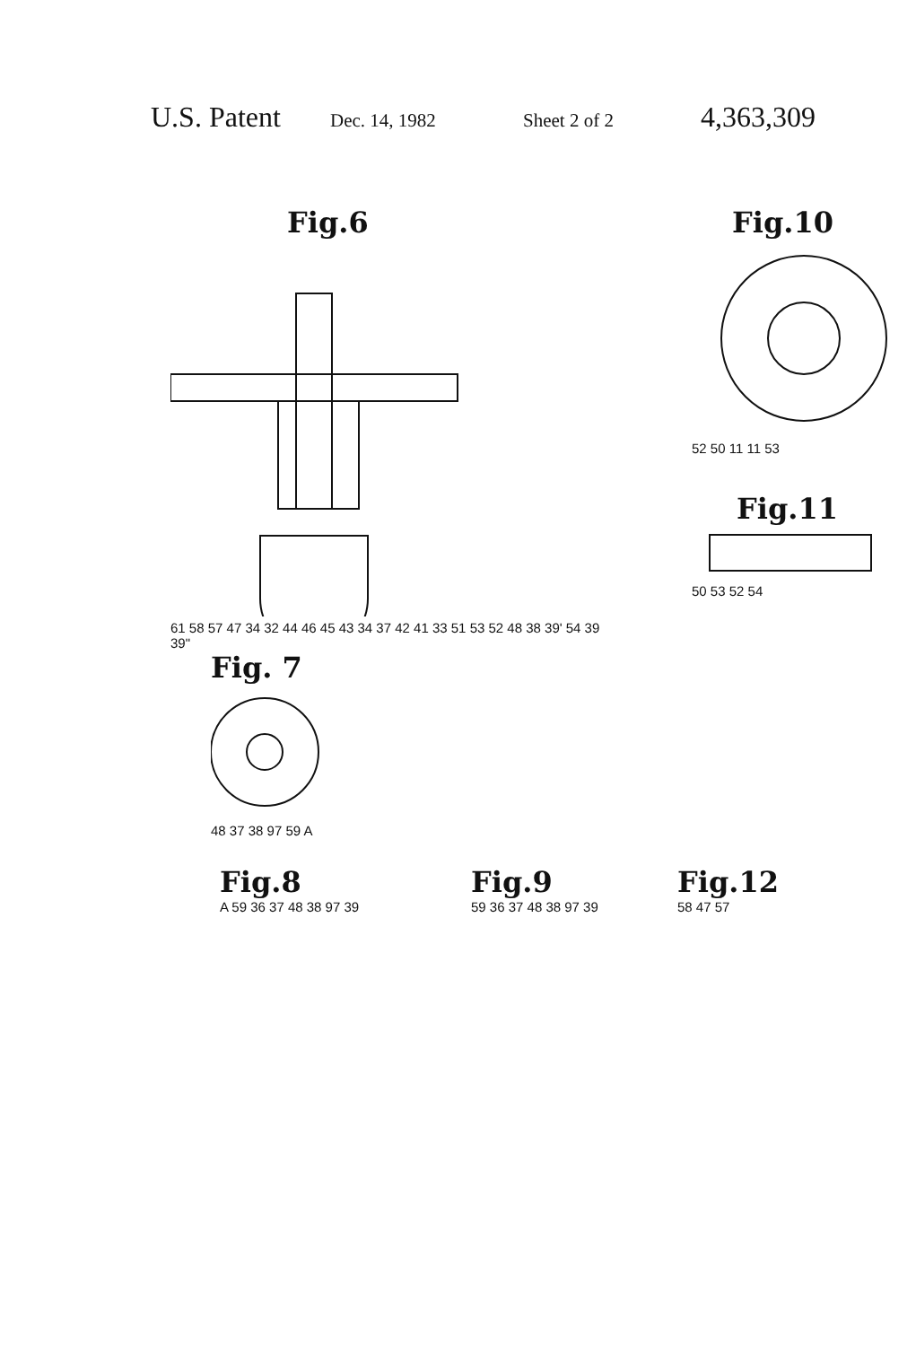U.S. Patent Dec. 14, 1982 Sheet 2 of 2 4,363,309
Fig.6
61 58 57 47 34 32 44 46 45 43 34 37 42 41 33 51 53 52 48 38 39' 54 39 39"
Fig.10
52 50 11 11 53
Fig.11
50 53 52 54
Fig. 7
48 37 38 97 59 A
Fig.8
A 59 36 37 48 38 97 39
Fig.9
59 36 37 48 38 97 39
Fig.12
58 47 57